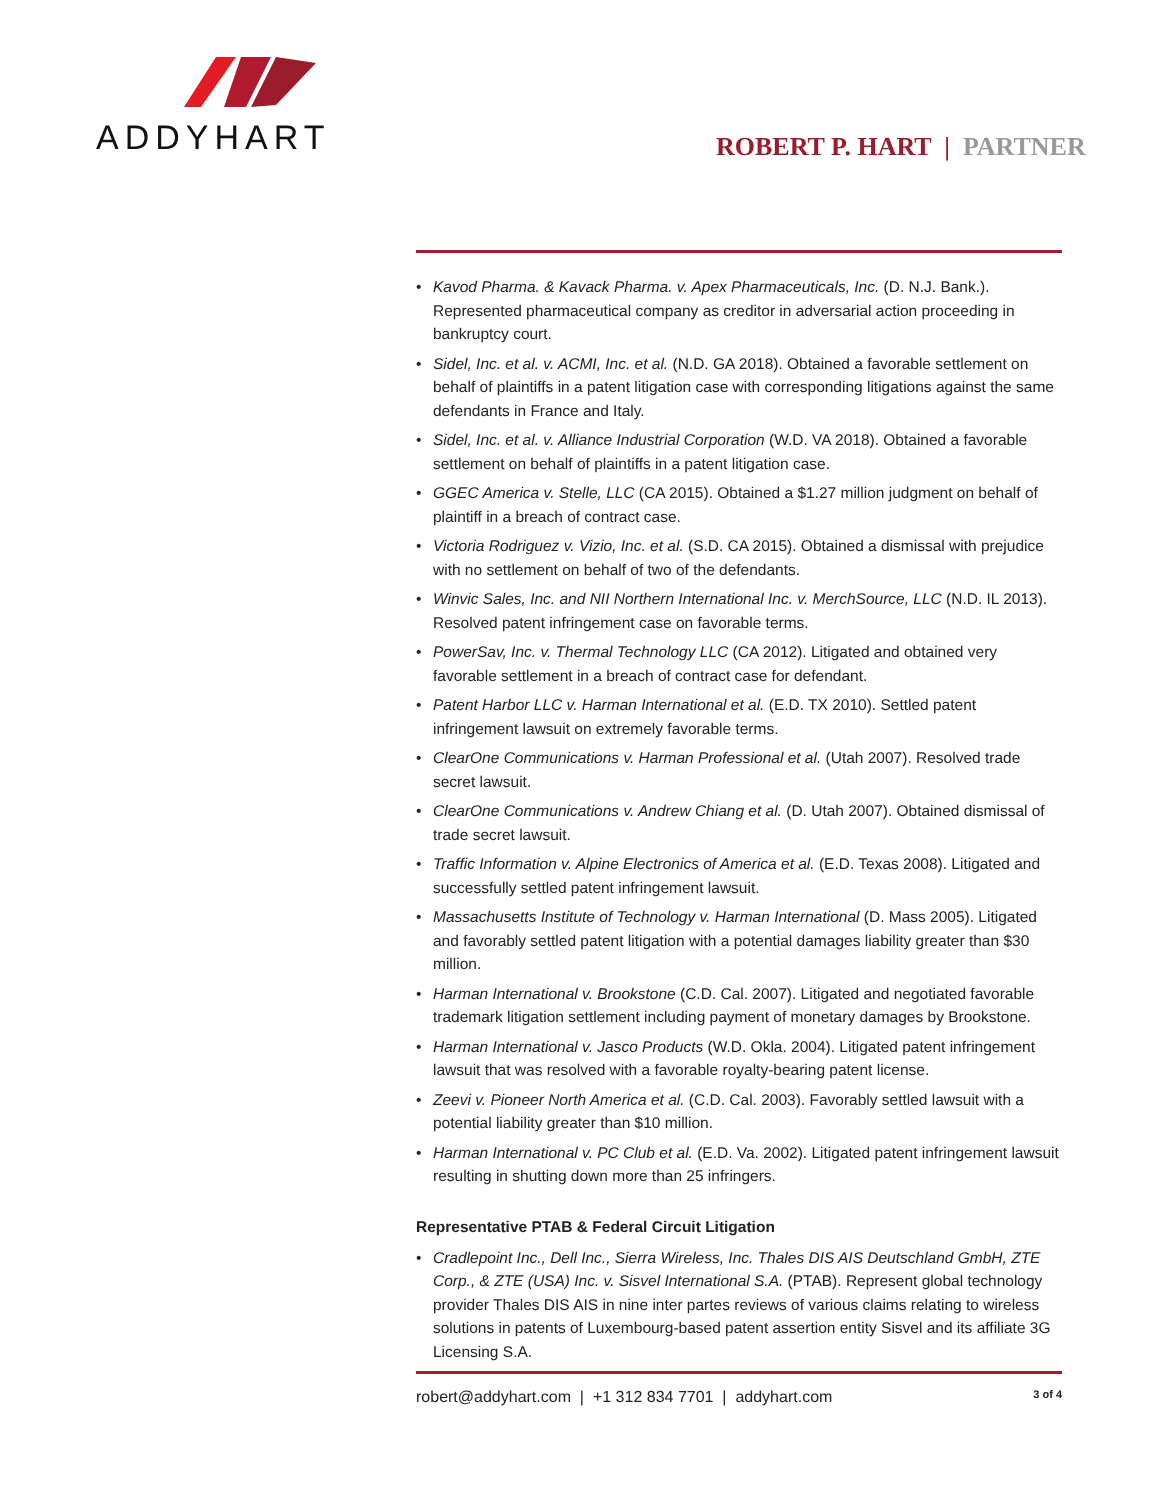ADDYHART
ROBERT P. HART | PARTNER
• Kavod Pharma. & Kavack Pharma. v. Apex Pharmaceuticals, Inc. (D. N.J. Bank.). Represented pharmaceutical company as creditor in adversarial action proceeding in bankruptcy court.
• Sidel, Inc. et al. v. ACMI, Inc. et al. (N.D. GA 2018). Obtained a favorable settlement on behalf of plaintiffs in a patent litigation case with corresponding litigations against the same defendants in France and Italy.
• Sidel, Inc. et al. v. Alliance Industrial Corporation (W.D. VA 2018). Obtained a favorable settlement on behalf of plaintiffs in a patent litigation case.
• GGEC America v. Stelle, LLC (CA 2015). Obtained a $1.27 million judgment on behalf of plaintiff in a breach of contract case.
• Victoria Rodriguez v. Vizio, Inc. et al. (S.D. CA 2015). Obtained a dismissal with prejudice with no settlement on behalf of two of the defendants.
• Winvic Sales, Inc. and NII Northern International Inc. v. MerchSource, LLC (N.D. IL 2013). Resolved patent infringement case on favorable terms.
• PowerSav, Inc. v. Thermal Technology LLC (CA 2012). Litigated and obtained very favorable settlement in a breach of contract case for defendant.
• Patent Harbor LLC v. Harman International et al. (E.D. TX 2010). Settled patent infringement lawsuit on extremely favorable terms.
• ClearOne Communications v. Harman Professional et al. (Utah 2007). Resolved trade secret lawsuit.
• ClearOne Communications v. Andrew Chiang et al. (D. Utah 2007). Obtained dismissal of trade secret lawsuit.
• Traffic Information v. Alpine Electronics of America et al. (E.D. Texas 2008). Litigated and successfully settled patent infringement lawsuit.
• Massachusetts Institute of Technology v. Harman International (D. Mass 2005). Litigated and favorably settled patent litigation with a potential damages liability greater than $30 million.
• Harman International v. Brookstone (C.D. Cal. 2007). Litigated and negotiated favorable trademark litigation settlement including payment of monetary damages by Brookstone.
• Harman International v. Jasco Products (W.D. Okla. 2004). Litigated patent infringement lawsuit that was resolved with a favorable royalty-bearing patent license.
• Zeevi v. Pioneer North America et al. (C.D. Cal. 2003). Favorably settled lawsuit with a potential liability greater than $10 million.
• Harman International v. PC Club et al. (E.D. Va. 2002). Litigated patent infringement lawsuit resulting in shutting down more than 25 infringers.
Representative PTAB & Federal Circuit Litigation
• Cradlepoint Inc., Dell Inc., Sierra Wireless, Inc. Thales DIS AIS Deutschland GmbH, ZTE Corp., & ZTE (USA) Inc. v. Sisvel International S.A. (PTAB). Represent global technology provider Thales DIS AIS in nine inter partes reviews of various claims relating to wireless solutions in patents of Luxembourg-based patent assertion entity Sisvel and its affiliate 3G Licensing S.A.
robert@addyhart.com | +1 312 834 7701 | addyhart.com 3 of 4